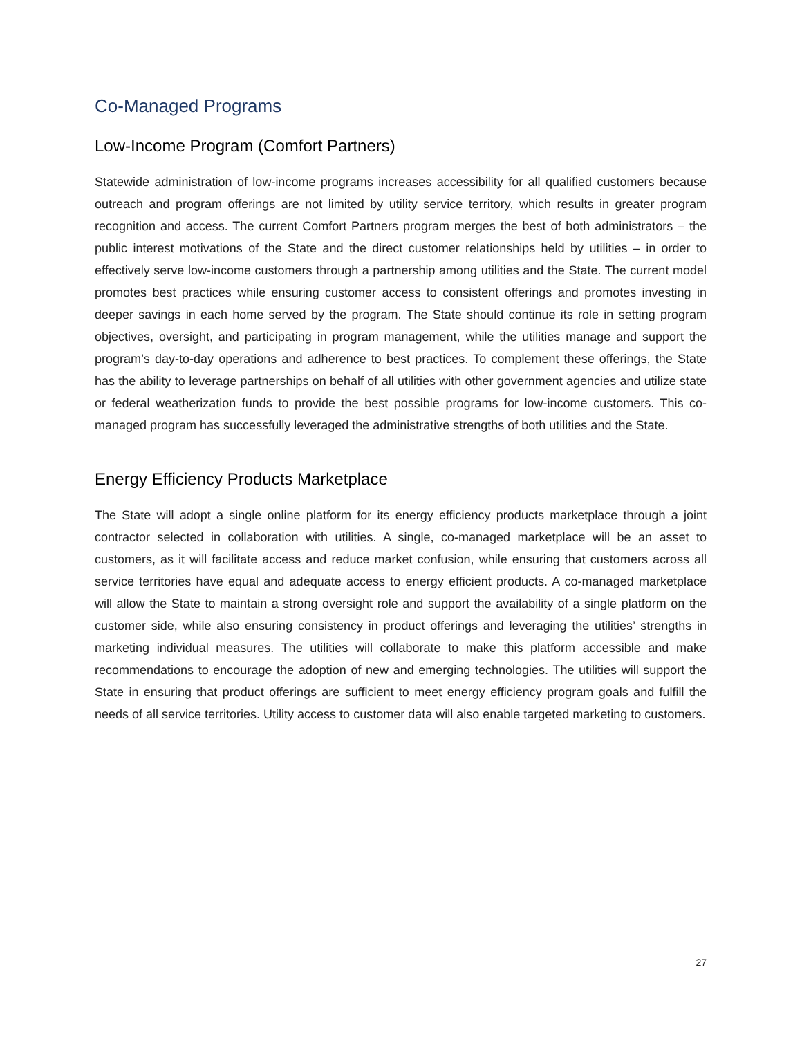Co-Managed Programs
Low-Income Program (Comfort Partners)
Statewide administration of low-income programs increases accessibility for all qualified customers because outreach and program offerings are not limited by utility service territory, which results in greater program recognition and access. The current Comfort Partners program merges the best of both administrators – the public interest motivations of the State and the direct customer relationships held by utilities – in order to effectively serve low-income customers through a partnership among utilities and the State. The current model promotes best practices while ensuring customer access to consistent offerings and promotes investing in deeper savings in each home served by the program. The State should continue its role in setting program objectives, oversight, and participating in program management, while the utilities manage and support the program’s day-to-day operations and adherence to best practices. To complement these offerings, the State has the ability to leverage partnerships on behalf of all utilities with other government agencies and utilize state or federal weatherization funds to provide the best possible programs for low-income customers. This co-managed program has successfully leveraged the administrative strengths of both utilities and the State.
Energy Efficiency Products Marketplace
The State will adopt a single online platform for its energy efficiency products marketplace through a joint contractor selected in collaboration with utilities. A single, co-managed marketplace will be an asset to customers, as it will facilitate access and reduce market confusion, while ensuring that customers across all service territories have equal and adequate access to energy efficient products. A co-managed marketplace will allow the State to maintain a strong oversight role and support the availability of a single platform on the customer side, while also ensuring consistency in product offerings and leveraging the utilities’ strengths in marketing individual measures. The utilities will collaborate to make this platform accessible and make recommendations to encourage the adoption of new and emerging technologies. The utilities will support the State in ensuring that product offerings are sufficient to meet energy efficiency program goals and fulfill the needs of all service territories. Utility access to customer data will also enable targeted marketing to customers.
27